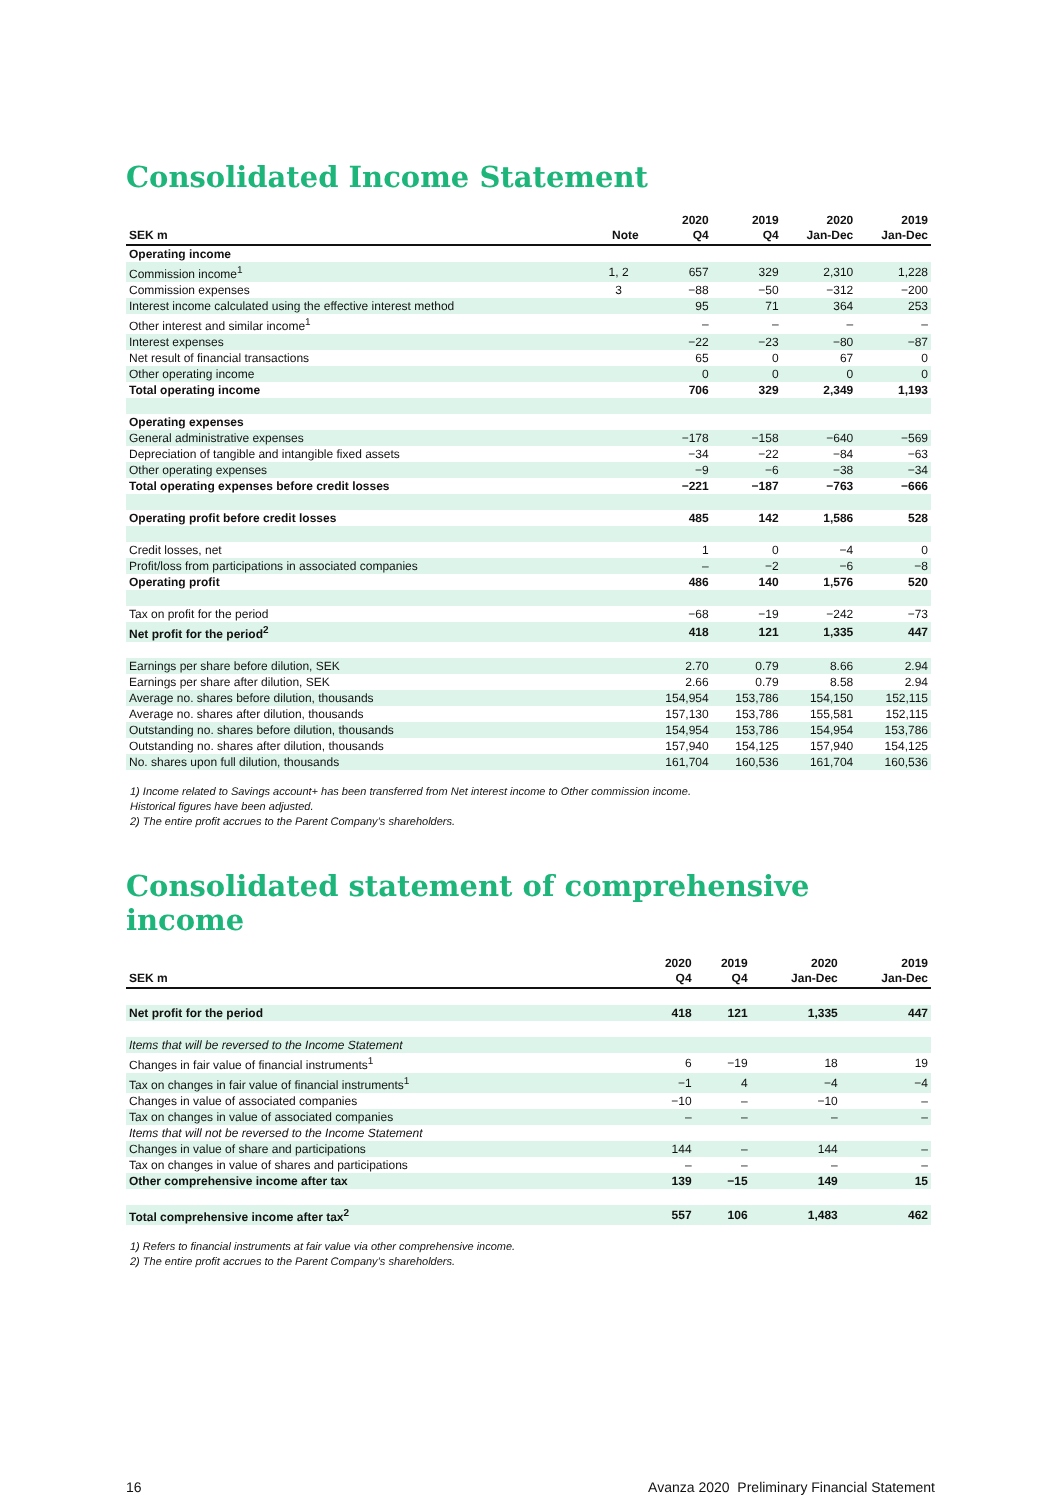Consolidated Income Statement
| SEK m | Note | 2020 Q4 | 2019 Q4 | 2020 Jan-Dec | 2019 Jan-Dec |
| --- | --- | --- | --- | --- | --- |
| Operating income | | | | | |
| Commission income<sup>1</sup> | 1, 2 | 657 | 329 | 2,310 | 1,228 |
| Commission expenses | 3 | −88 | −50 | −312 | −200 |
| Interest income calculated using the effective interest method | | 95 | 71 | 364 | 253 |
| Other interest and similar income<sup>1</sup> | | – | – | – | – |
| Interest expenses | | −22 | −23 | −80 | −87 |
| Net result of financial transactions | | 65 | 0 | 67 | 0 |
| Other operating income | | 0 | 0 | 0 | 0 |
| Total operating income | | 706 | 329 | 2,349 | 1,193 |
| Operating expenses | | | | | |
| General administrative expenses | | −178 | −158 | −640 | −569 |
| Depreciation of tangible and intangible fixed assets | | −34 | −22 | −84 | −63 |
| Other operating expenses | | −9 | −6 | −38 | −34 |
| Total operating expenses before credit losses | | −221 | −187 | −763 | −666 |
| Operating profit before credit losses | | 485 | 142 | 1,586 | 528 |
| Credit losses, net | | 1 | 0 | −4 | 0 |
| Profit/loss from participations in associated companies | | – | −2 | −6 | −8 |
| Operating profit | | 486 | 140 | 1,576 | 520 |
| Tax on profit for the period | | −68 | −19 | −242 | −73 |
| Net profit for the period<sup>2</sup> | | 418 | 121 | 1,335 | 447 |
| Earnings per share before dilution, SEK | | 2.70 | 0.79 | 8.66 | 2.94 |
| Earnings per share after dilution, SEK | | 2.66 | 0.79 | 8.58 | 2.94 |
| Average no. shares before dilution, thousands | | 154,954 | 153,786 | 154,150 | 152,115 |
| Average no. shares after dilution, thousands | | 157,130 | 153,786 | 155,581 | 152,115 |
| Outstanding no. shares before dilution, thousands | | 154,954 | 153,786 | 154,954 | 153,786 |
| Outstanding no. shares after dilution, thousands | | 157,940 | 154,125 | 157,940 | 154,125 |
| No. shares upon full dilution, thousands | | 161,704 | 160,536 | 161,704 | 160,536 |
1) Income related to Savings account+ has been transferred from Net interest income to Other commission income.
Historical figures have been adjusted.
2) The entire profit accrues to the Parent Company’s shareholders.
Consolidated statement of comprehensive income
| SEK m | 2020 Q4 | 2019 Q4 | 2020 Jan-Dec | 2019 Jan-Dec |
| --- | --- | --- | --- | --- |
| Net profit for the period | 418 | 121 | 1,335 | 447 |
| Items that will be reversed to the Income Statement | | | | |
| Changes in fair value of financial instruments<sup>1</sup> | 6 | −19 | 18 | 19 |
| Tax on changes in fair value of financial instruments<sup>1</sup> | −1 | 4 | −4 | −4 |
| Changes in value of associated companies | −10 | – | −10 | – |
| Tax on changes in value of associated companies | – | – | – | – |
| Items that will not be reversed to the Income Statement | | | | |
| Changes in value of share and participations | 144 | – | 144 | – |
| Tax on changes in value of shares and participations | – | – | – | – |
| Other comprehensive income after tax | 139 | −15 | 149 | 15 |
| Total comprehensive income after tax<sup>2</sup> | 557 | 106 | 1,483 | 462 |
1) Refers to financial instruments at fair value via other comprehensive income.
2) The entire profit accrues to the Parent Company’s shareholders.
16 Avanza 2020 Preliminary Financial Statement